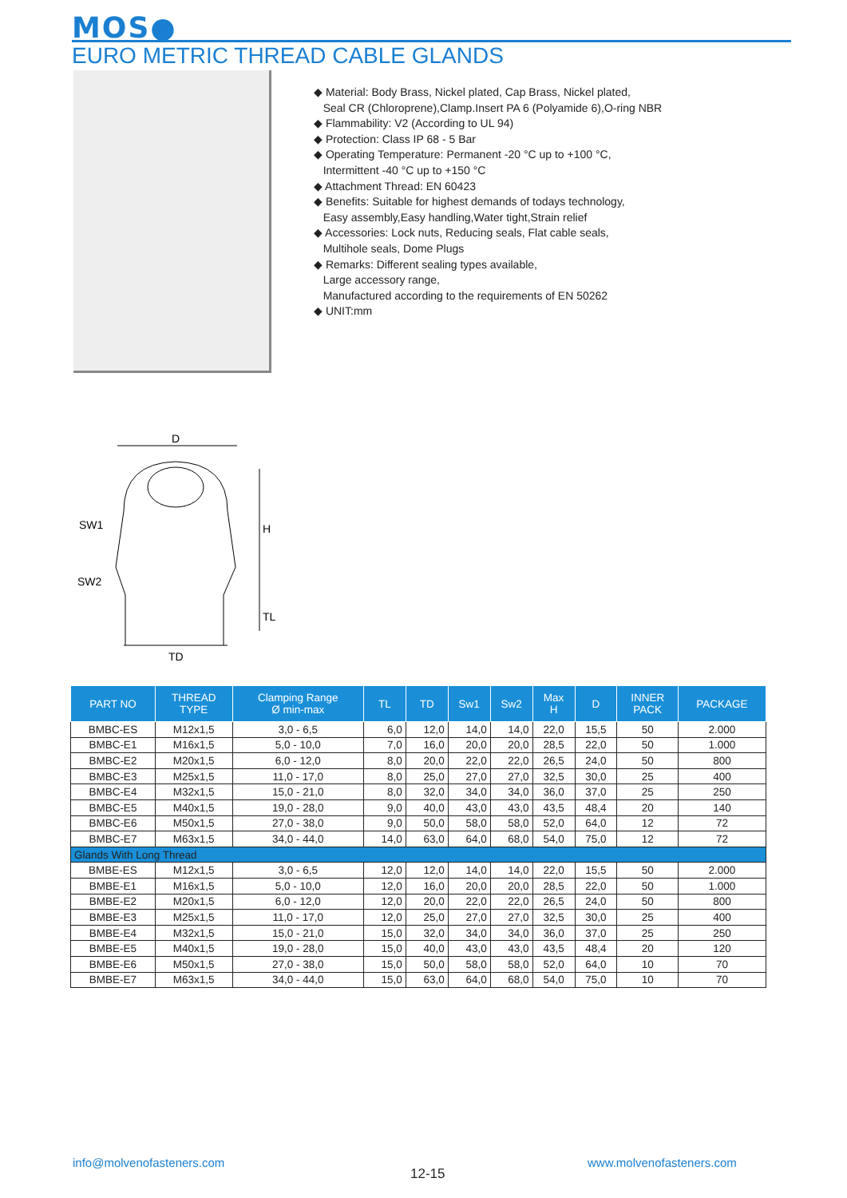MOS●
EURO METRIC THREAD CABLE GLANDS
◆ Material: Body Brass, Nickel plated, Cap Brass, Nickel plated,
Seal CR (Chloroprene),Clamp.Insert PA 6 (Polyamide 6),O-ring NBR
◆ Flammability: V2 (According to UL 94)
◆ Protection: Class IP 68 - 5 Bar
◆ Operating Temperature: Permanent -20 °C up to +100 °C,
Intermittent -40 °C up to +150 °C
◆ Attachment Thread: EN 60423
◆ Benefits: Suitable for highest demands of todays technology,
Easy assembly,Easy handling,Water tight,Strain relief
◆ Accessories: Lock nuts, Reducing seals, Flat cable seals,
Multihole seals, Dome Plugs
◆ Remarks: Different sealing types available,
Large accessory range,
Manufactured according to the requirements of EN 50262
◆ UNIT:mm
D
SW1
SW2
H
TL
TD
| PART NO | THREAD TYPE | Clamping Range Ø min-max | TL | TD | Sw1 | Sw2 | Max H | D | INNER PACK | PACKAGE |
| --- | --- | --- | --- | --- | --- | --- | --- | --- | --- | --- |
| BMBC-ES | M12x1,5 | 3,0 - 6,5 | 6,0 | 12,0 | 14,0 | 14,0 | 22,0 | 15,5 | 50 | 2.000 |
| BMBC-E1 | M16x1,5 | 5,0 - 10,0 | 7,0 | 16,0 | 20,0 | 20,0 | 28,5 | 22,0 | 50 | 1.000 |
| BMBC-E2 | M20x1,5 | 6,0 - 12,0 | 8,0 | 20,0 | 22,0 | 22,0 | 26,5 | 24,0 | 50 | 800 |
| BMBC-E3 | M25x1,5 | 11,0 - 17,0 | 8,0 | 25,0 | 27,0 | 27,0 | 32,5 | 30,0 | 25 | 400 |
| BMBC-E4 | M32x1,5 | 15,0 - 21,0 | 8,0 | 32,0 | 34,0 | 34,0 | 36,0 | 37,0 | 25 | 250 |
| BMBC-E5 | M40x1,5 | 19,0 - 28,0 | 9,0 | 40,0 | 43,0 | 43,0 | 43,5 | 48,4 | 20 | 140 |
| BMBC-E6 | M50x1,5 | 27,0 - 38,0 | 9,0 | 50,0 | 58,0 | 58,0 | 52,0 | 64,0 | 12 | 72 |
| BMBC-E7 | M63x1,5 | 34,0 - 44,0 | 14,0 | 63,0 | 64,0 | 68,0 | 54,0 | 75,0 | 12 | 72 |
| Glands With Long Thread | | | | | | | | | | |
| BMBE-ES | M12x1,5 | 3,0 - 6,5 | 12,0 | 12,0 | 14,0 | 14,0 | 22,0 | 15,5 | 50 | 2.000 |
| BMBE-E1 | M16x1,5 | 5,0 - 10,0 | 12,0 | 16,0 | 20,0 | 20,0 | 28,5 | 22,0 | 50 | 1.000 |
| BMBE-E2 | M20x1,5 | 6,0 - 12,0 | 12,0 | 20,0 | 22,0 | 22,0 | 26,5 | 24,0 | 50 | 800 |
| BMBE-E3 | M25x1,5 | 11,0 - 17,0 | 12,0 | 25,0 | 27,0 | 27,0 | 32,5 | 30,0 | 25 | 400 |
| BMBE-E4 | M32x1,5 | 15,0 - 21,0 | 15,0 | 32,0 | 34,0 | 34,0 | 36,0 | 37,0 | 25 | 250 |
| BMBE-E5 | M40x1,5 | 19,0 - 28,0 | 15,0 | 40,0 | 43,0 | 43,0 | 43,5 | 48,4 | 20 | 120 |
| BMBE-E6 | M50x1,5 | 27,0 - 38,0 | 15,0 | 50,0 | 58,0 | 58,0 | 52,0 | 64,0 | 10 | 70 |
| BMBE-E7 | M63x1,5 | 34,0 - 44,0 | 15,0 | 63,0 | 64,0 | 68,0 | 54,0 | 75,0 | 10 | 70 |
info@molvenofasteners.com
12-15
www.molvenofasteners.com